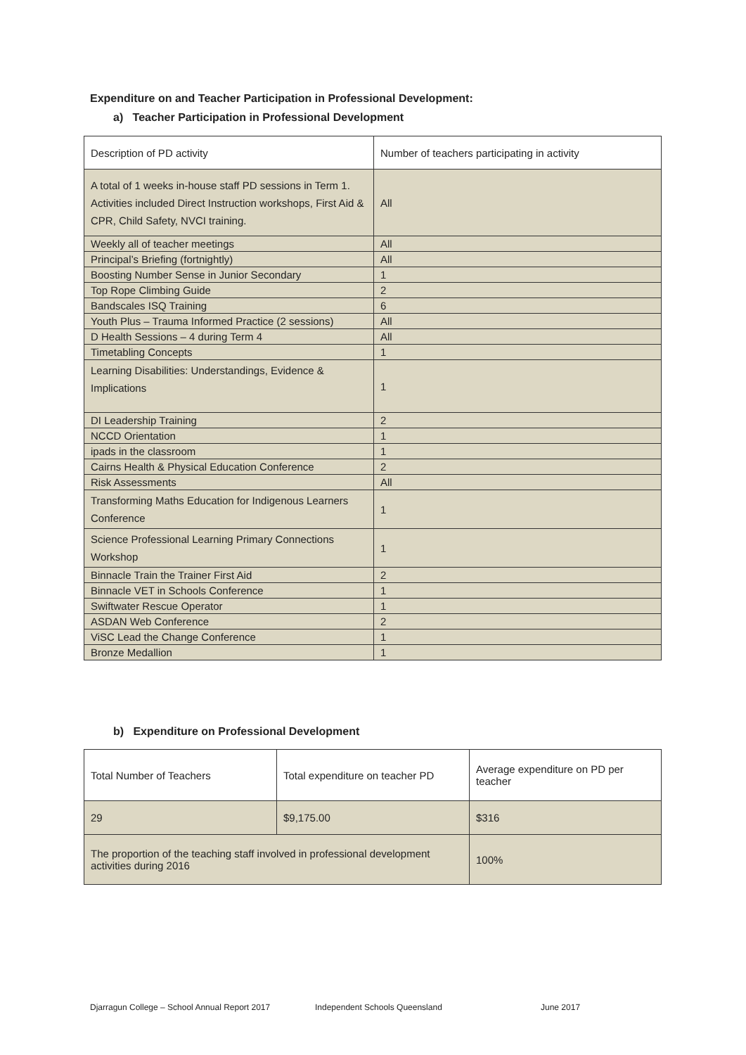Expenditure on and Teacher Participation in Professional Development:
a) Teacher Participation in Professional Development
| Description of PD activity | Number of teachers participating in activity |
| A total of 1 weeks in-house staff PD sessions in Term 1. Activities included Direct Instruction workshops, First Aid & CPR, Child Safety, NVCI training. | All |
| Weekly all of teacher meetings | All |
| Principal’s Briefing (fortnightly) | All |
| Boosting Number Sense in Junior Secondary | 1 |
| Top Rope Climbing Guide | 2 |
| Bandscales ISQ Training | 6 |
| Youth Plus – Trauma Informed Practice (2 sessions) | All |
| D Health Sessions – 4 during Term 4 | All |
| Timetabling Concepts | 1 |
| Learning Disabilities: Understandings, Evidence & Implications | 1 |
| DI Leadership Training | 2 |
| NCCD Orientation | 1 |
| ipads in the classroom | 1 |
| Cairns Health & Physical Education Conference | 2 |
| Risk Assessments | All |
| Transforming Maths Education for Indigenous Learners Conference | 1 |
| Science Professional Learning Primary Connections Workshop | 1 |
| Binnacle Train the Trainer First Aid | 2 |
| Binnacle VET in Schools Conference | 1 |
| Swiftwater Rescue Operator | 1 |
| ASDAN Web Conference | 2 |
| ViSC Lead the Change Conference | 1 |
| Bronze Medallion | 1 |
b) Expenditure on Professional Development
| Total Number of Teachers | Total expenditure on teacher PD | Average expenditure on PD per teacher |
| 29 | $9,175.00 | $316 |
| The proportion of the teaching staff involved in professional development activities during 2016 | | 100% |
Djarragun College – School Annual Report 2017 Independent Schools Queensland June 2017